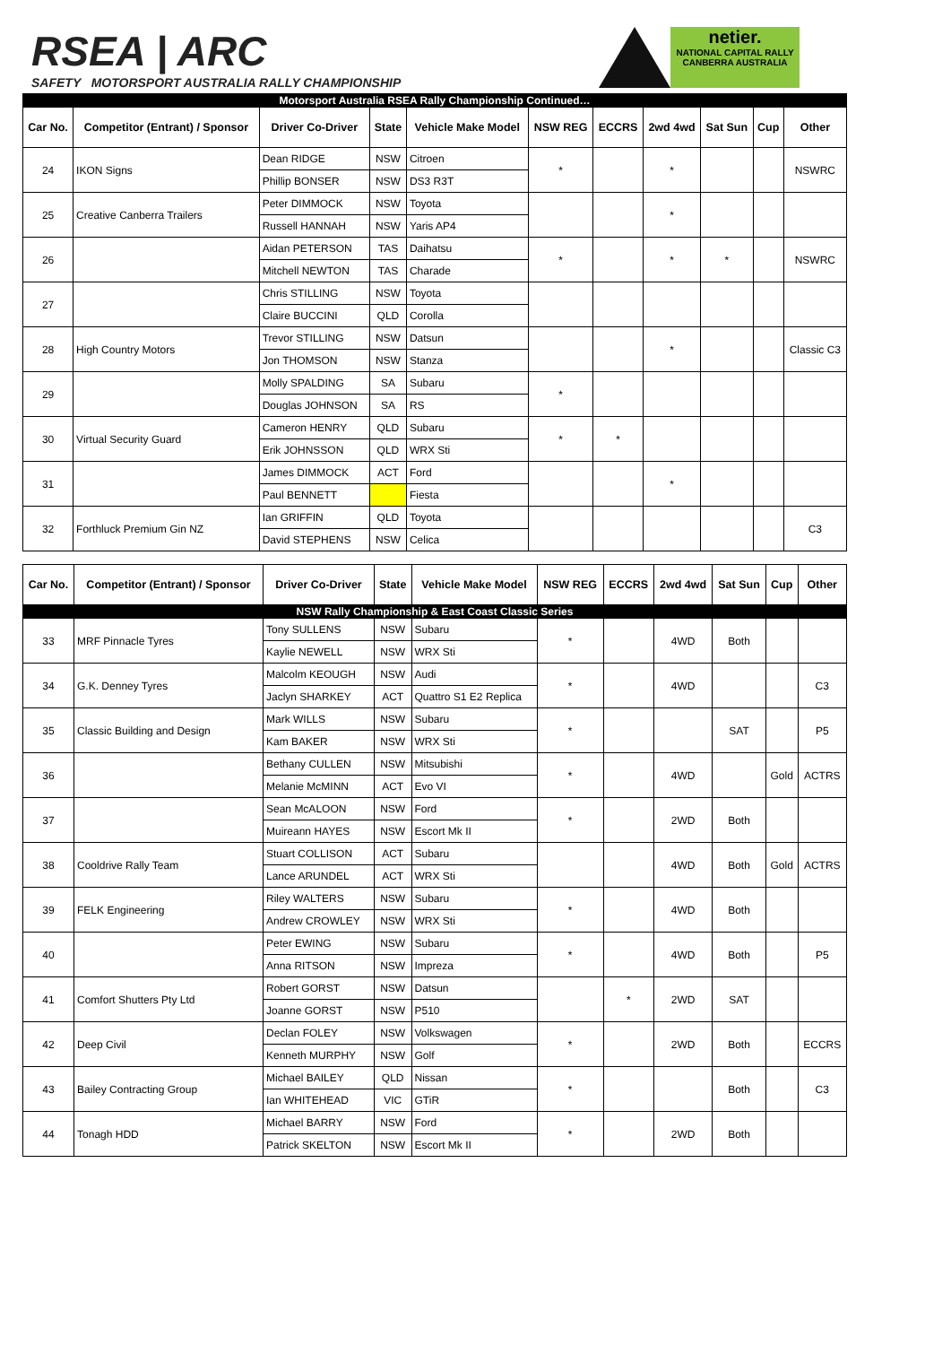RSEA | ARC
SAFETY MOTORSPORT AUSTRALIA RALLY CHAMPIONSHIP
netier.
NATIONAL CAPITAL RALLY
CANBERRA AUSTRALIA
| Motorsport Australia RSEA Rally Championship Continued… | | | | | | | | | | |
| Car No. | Competitor (Entrant) / Sponsor | Driver Co-Driver | State | Vehicle Make Model | NSW REG | ECCRS | 2wd 4wd | Sat Sun | Cup | Other |
| 24 | IKON Signs | Dean RIDGE | NSW | Citroen | * | | * | | | NSWRC |
| | | Phillip BONSER | NSW | DS3 R3T | | | | | | |
| 25 | Creative Canberra Trailers | Peter DIMMOCK | NSW | Toyota | | | * | | | |
| | | Russell HANNAH | NSW | Yaris AP4 | | | | | | |
| 26 | | Aidan PETERSON | TAS | Daihatsu | * | | * | * | | NSWRC |
| | | Mitchell NEWTON | TAS | Charade | | | | | | |
| 27 | | Chris STILLING | NSW | Toyota | | | | | | |
| | | Claire BUCCINI | QLD | Corolla | | | | | | |
| 28 | High Country Motors | Trevor STILLING | NSW | Datsun | | | * | | | Classic C3 |
| | | Jon THOMSON | NSW | Stanza | | | | | | |
| 29 | | Molly SPALDING | SA | Subaru | * | | | | | |
| | | Douglas JOHNSON | SA | RS | | | | | | |
| 30 | Virtual Security Guard | Cameron HENRY | QLD | Subaru | * | * | | | | |
| | | Erik JOHNSSON | QLD | WRX Sti | | | | | | |
| 31 | | James DIMMOCK | ACT | Ford | | | * | | | |
| | | Paul BENNETT | | Fiesta | | | | | | |
| 32 | Forthluck Premium Gin NZ | Ian GRIFFIN | QLD | Toyota | | | | | | C3 |
| | | David STEPHENS | NSW | Celica | | | | | | |
| Car No. | Competitor (Entrant) / Sponsor | Driver Co-Driver | State | Vehicle Make Model | NSW REG | ECCRS | 2wd 4wd | Sat Sun | Cup | Other |
| --- | --- | --- | --- | --- | --- | --- | --- | --- | --- | --- |
| NSW Rally Championship & East Coast Classic Series | | | | | | | | | | |
| 33 | MRF Pinnacle Tyres | Tony SULLENS | NSW | Subaru | * | | 4WD | Both | | |
| | | Kaylie NEWELL | NSW | WRX Sti | | | | | | |
| 34 | G.K. Denney Tyres | Malcolm KEOUGH | NSW | Audi | * | | 4WD | | | C3 |
| | | Jaclyn SHARKEY | ACT | Quattro S1 E2 Replica | | | | | | |
| 35 | Classic Building and Design | Mark WILLS | NSW | Subaru | * | | | SAT | | P5 |
| | | Kam BAKER | NSW | WRX Sti | | | | | | |
| 36 | | Bethany CULLEN | NSW | Mitsubishi | * | | 4WD | | Gold | ACTRS |
| | | Melanie McMINN | ACT | Evo VI | | | | | | |
| 37 | | Sean McALOON | NSW | Ford | * | | 2WD | Both | | |
| | | Muireann HAYES | NSW | Escort Mk II | | | | | | |
| 38 | Cooldrive Rally Team | Stuart COLLISON | ACT | Subaru | | | 4WD | Both | Gold | ACTRS |
| | | Lance ARUNDEL | ACT | WRX Sti | | | | | | |
| 39 | FELK Engineering | Riley WALTERS | NSW | Subaru | * | | 4WD | Both | | |
| | | Andrew CROWLEY | NSW | WRX Sti | | | | | | |
| 40 | | Peter EWING | NSW | Subaru | * | | 4WD | Both | | P5 |
| | | Anna RITSON | NSW | Impreza | | | | | | |
| 41 | Comfort Shutters Pty Ltd | Robert GORST | NSW | Datsun | | * | 2WD | SAT | | |
| | | Joanne GORST | NSW | P510 | | | | | | |
| 42 | Deep Civil | Declan FOLEY | NSW | Volkswagen | * | | 2WD | Both | | ECCRS |
| | | Kenneth MURPHY | NSW | Golf | | | | | | |
| 43 | Bailey Contracting Group | Michael BAILEY | QLD | Nissan | * | | | Both | | C3 |
| | | Ian WHITEHEAD | VIC | GTiR | | | | | | |
| 44 | Tonagh HDD | Michael BARRY | NSW | Ford | * | | 2WD | Both | | |
| | | Patrick SKELTON | NSW | Escort Mk II | | | | | | |